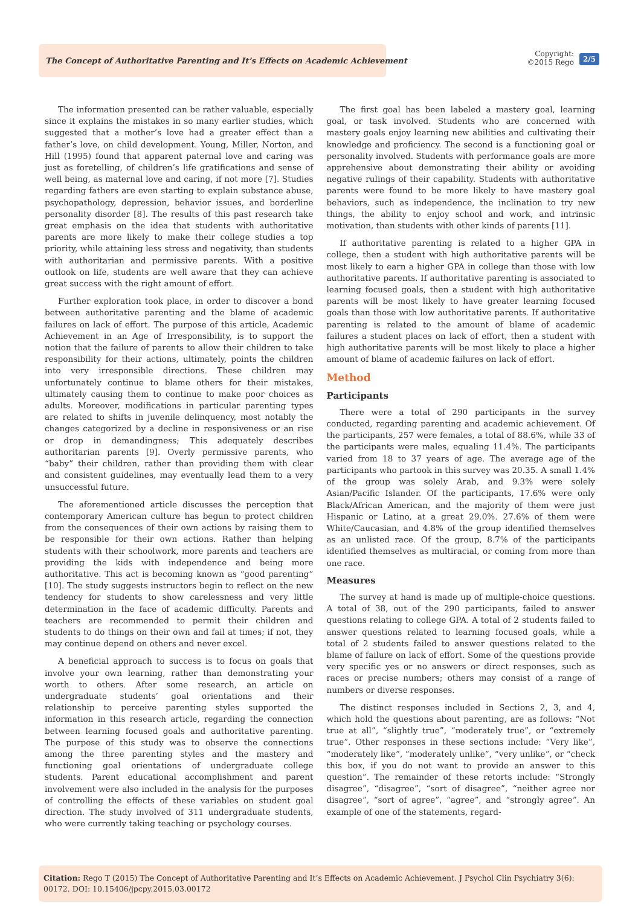The Concept of Authoritative Parenting and It’s Effects on Academic Achievement
Copyright:
©2015 Rego
2/5
The information presented can be rather valuable, especially since it explains the mistakes in so many earlier studies, which suggested that a mother’s love had a greater effect than a father’s love, on child development. Young, Miller, Norton, and Hill (1995) found that apparent paternal love and caring was just as foretelling, of children’s life gratifications and sense of well being, as maternal love and caring, if not more [7]. Studies regarding fathers are even starting to explain substance abuse, psychopathology, depression, behavior issues, and borderline personality disorder [8]. The results of this past research take great emphasis on the idea that students with authoritative parents are more likely to make their college studies a top priority, while attaining less stress and negativity, than students with authoritarian and permissive parents. With a positive outlook on life, students are well aware that they can achieve great success with the right amount of effort.
Further exploration took place, in order to discover a bond between authoritative parenting and the blame of academic failures on lack of effort. The purpose of this article, Academic Achievement in an Age of Irresponsibility, is to support the notion that the failure of parents to allow their children to take responsibility for their actions, ultimately, points the children into very irresponsible directions. These children may unfortunately continue to blame others for their mistakes, ultimately causing them to continue to make poor choices as adults. Moreover, modifications in particular parenting types are related to shifts in juvenile delinquency, most notably the changes categorized by a decline in responsiveness or an rise or drop in demandingness; This adequately describes authoritarian parents [9]. Overly permissive parents, who “baby” their children, rather than providing them with clear and consistent guidelines, may eventually lead them to a very unsuccessful future.
The aforementioned article discusses the perception that contemporary American culture has begun to protect children from the consequences of their own actions by raising them to be responsible for their own actions. Rather than helping students with their schoolwork, more parents and teachers are providing the kids with independence and being more authoritative. This act is becoming known as “good parenting” [10]. The study suggests instructors begin to reflect on the new tendency for students to show carelessness and very little determination in the face of academic difficulty. Parents and teachers are recommended to permit their children and students to do things on their own and fail at times; if not, they may continue depend on others and never excel.
A beneficial approach to success is to focus on goals that involve your own learning, rather than demonstrating your worth to others. After some research, an article on undergraduate students’ goal orientations and their relationship to perceive parenting styles supported the information in this research article, regarding the connection between learning focused goals and authoritative parenting. The purpose of this study was to observe the connections among the three parenting styles and the mastery and functioning goal orientations of undergraduate college students. Parent educational accomplishment and parent involvement were also included in the analysis for the purposes of controlling the effects of these variables on student goal direction. The study involved of 311 undergraduate students, who were currently taking teaching or psychology courses.
The first goal has been labeled a mastery goal, learning goal, or task involved. Students who are concerned with mastery goals enjoy learning new abilities and cultivating their knowledge and proficiency. The second is a functioning goal or personality involved. Students with performance goals are more apprehensive about demonstrating their ability or avoiding negative rulings of their capability. Students with authoritative parents were found to be more likely to have mastery goal behaviors, such as independence, the inclination to try new things, the ability to enjoy school and work, and intrinsic motivation, than students with other kinds of parents [11].
If authoritative parenting is related to a higher GPA in college, then a student with high authoritative parents will be most likely to earn a higher GPA in college than those with low authoritative parents. If authoritative parenting is associated to learning focused goals, then a student with high authoritative parents will be most likely to have greater learning focused goals than those with low authoritative parents. If authoritative parenting is related to the amount of blame of academic failures a student places on lack of effort, then a student with high authoritative parents will be most likely to place a higher amount of blame of academic failures on lack of effort.
Method
Participants
There were a total of 290 participants in the survey conducted, regarding parenting and academic achievement. Of the participants, 257 were females, a total of 88.6%, while 33 of the participants were males, equaling 11.4%. The participants varied from 18 to 37 years of age. The average age of the participants who partook in this survey was 20.35. A small 1.4% of the group was solely Arab, and 9.3% were solely Asian/Pacific Islander. Of the participants, 17.6% were only Black/African American, and the majority of them were just Hispanic or Latino, at a great 29.0%. 27.6% of them were White/Caucasian, and 4.8% of the group identified themselves as an unlisted race. Of the group, 8.7% of the participants identified themselves as multiracial, or coming from more than one race.
Measures
The survey at hand is made up of multiple-choice questions. A total of 38, out of the 290 participants, failed to answer questions relating to college GPA. A total of 2 students failed to answer questions related to learning focused goals, while a total of 2 students failed to answer questions related to the blame of failure on lack of effort. Some of the questions provide very specific yes or no answers or direct responses, such as races or precise numbers; others may consist of a range of numbers or diverse responses.
The distinct responses included in Sections 2, 3, and 4, which hold the questions about parenting, are as follows: “Not true at all”, “slightly true”, “moderately true”, or “extremely true”. Other responses in these sections include: “Very like”, “moderately like”, “moderately unlike”, “very unlike”, or “check this box, if you do not want to provide an answer to this question”. The remainder of these retorts include: “Strongly disagree”, “disagree”, “sort of disagree”, “neither agree nor disagree”, “sort of agree”, “agree”, and “strongly agree”. An example of one of the statements, regard-
Citation: Rego T (2015) The Concept of Authoritative Parenting and It’s Effects on Academic Achievement. J Psychol Clin Psychiatry 3(6): 00172. DOI: 10.15406/jpcpy.2015.03.00172